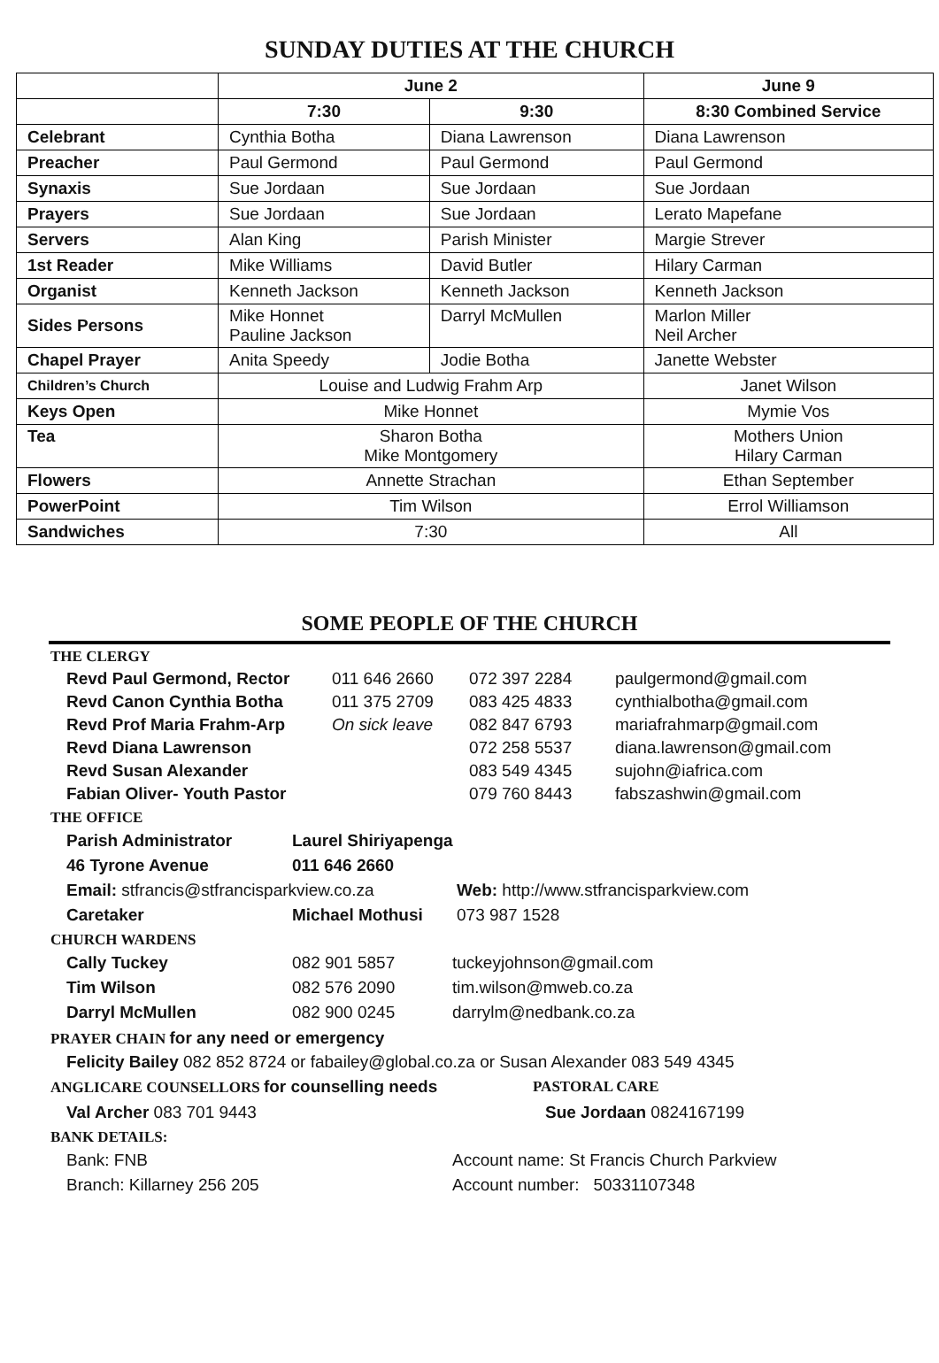SUNDAY DUTIES AT THE CHURCH
| | June 2 | | June 9 |
| --- | --- | --- | --- |
| | 7:30 | 9:30 | 8:30 Combined Service |
| Celebrant | Cynthia Botha | Diana Lawrenson | Diana Lawrenson |
| Preacher | Paul Germond | Paul Germond | Paul Germond |
| Synaxis | Sue Jordaan | Sue Jordaan | Sue Jordaan |
| Prayers | Sue Jordaan | Sue Jordaan | Lerato Mapefane |
| Servers | Alan King | Parish Minister | Margie Strever |
| 1st Reader | Mike Williams | David Butler | Hilary Carman |
| Organist | Kenneth Jackson | Kenneth Jackson | Kenneth Jackson |
| Sides Persons | Mike Honnet Pauline Jackson | Darryl McMullen | Marlon Miller Neil Archer |
| Chapel Prayer | Anita Speedy | Jodie Botha | Janette Webster |
| Children’s Church | Louise and Ludwig Frahm Arp | | Janet Wilson |
| Keys Open | Mike Honnet | | Mymie Vos |
| Tea | Sharon Botha Mike Montgomery | | Mothers Union Hilary Carman |
| Flowers | Annette Strachan | | Ethan September |
| PowerPoint | Tim Wilson | | Errol Williamson |
| Sandwiches | 7:30 | | All |
SOME PEOPLE OF THE CHURCH
THE CLERGY
| Revd Paul Germond, Rector | 011 646 2660 | 072 397 2284 | paulgermond@gmail.com |
| Revd Canon Cynthia Botha | 011 375 2709 | 083 425 4833 | cynthialbotha@gmail.com |
| Revd Prof Maria Frahm-Arp | On sick leave | 082 847 6793 | mariafrahmarp@gmail.com |
| Revd Diana Lawrenson | | 072 258 5537 | diana.lawrenson@gmail.com |
| Revd Susan Alexander | | 083 549 4345 | sujohn@iafrica.com |
| Fabian Oliver- Youth Pastor | | 079 760 8443 | fabszashwin@gmail.com |
THE OFFICE
Parish Administrator Laurel Shiriyapenga
46 Tyrone Avenue 011 646 2660
Email: stfrancis@stfrancisparkview.co.za Web: http://www.stfrancisparkview.com
Caretaker Michael Mothusi 073 987 1528
CHURCH WARDENS
Cally Tuckey 082 901 5857 tuckeyjohnson@gmail.com
Tim Wilson 082 576 2090 tim.wilson@mweb.co.za
Darryl McMullen 082 900 0245 darrylm@nedbank.co.za
PRAYER CHAIN for any need or emergency
Felicity Bailey 082 852 8724 or fabailey@global.co.za or Susan Alexander 083 549 4345
ANGLICARE COUNSELLORS for counselling needs PASTORAL CARE
Val Archer 083 701 9443 Sue Jordaan 0824167199
BANK DETAILS:
Bank: FNB Account name: St Francis Church Parkview
Branch: Killarney 256 205 Account number: 50331107348